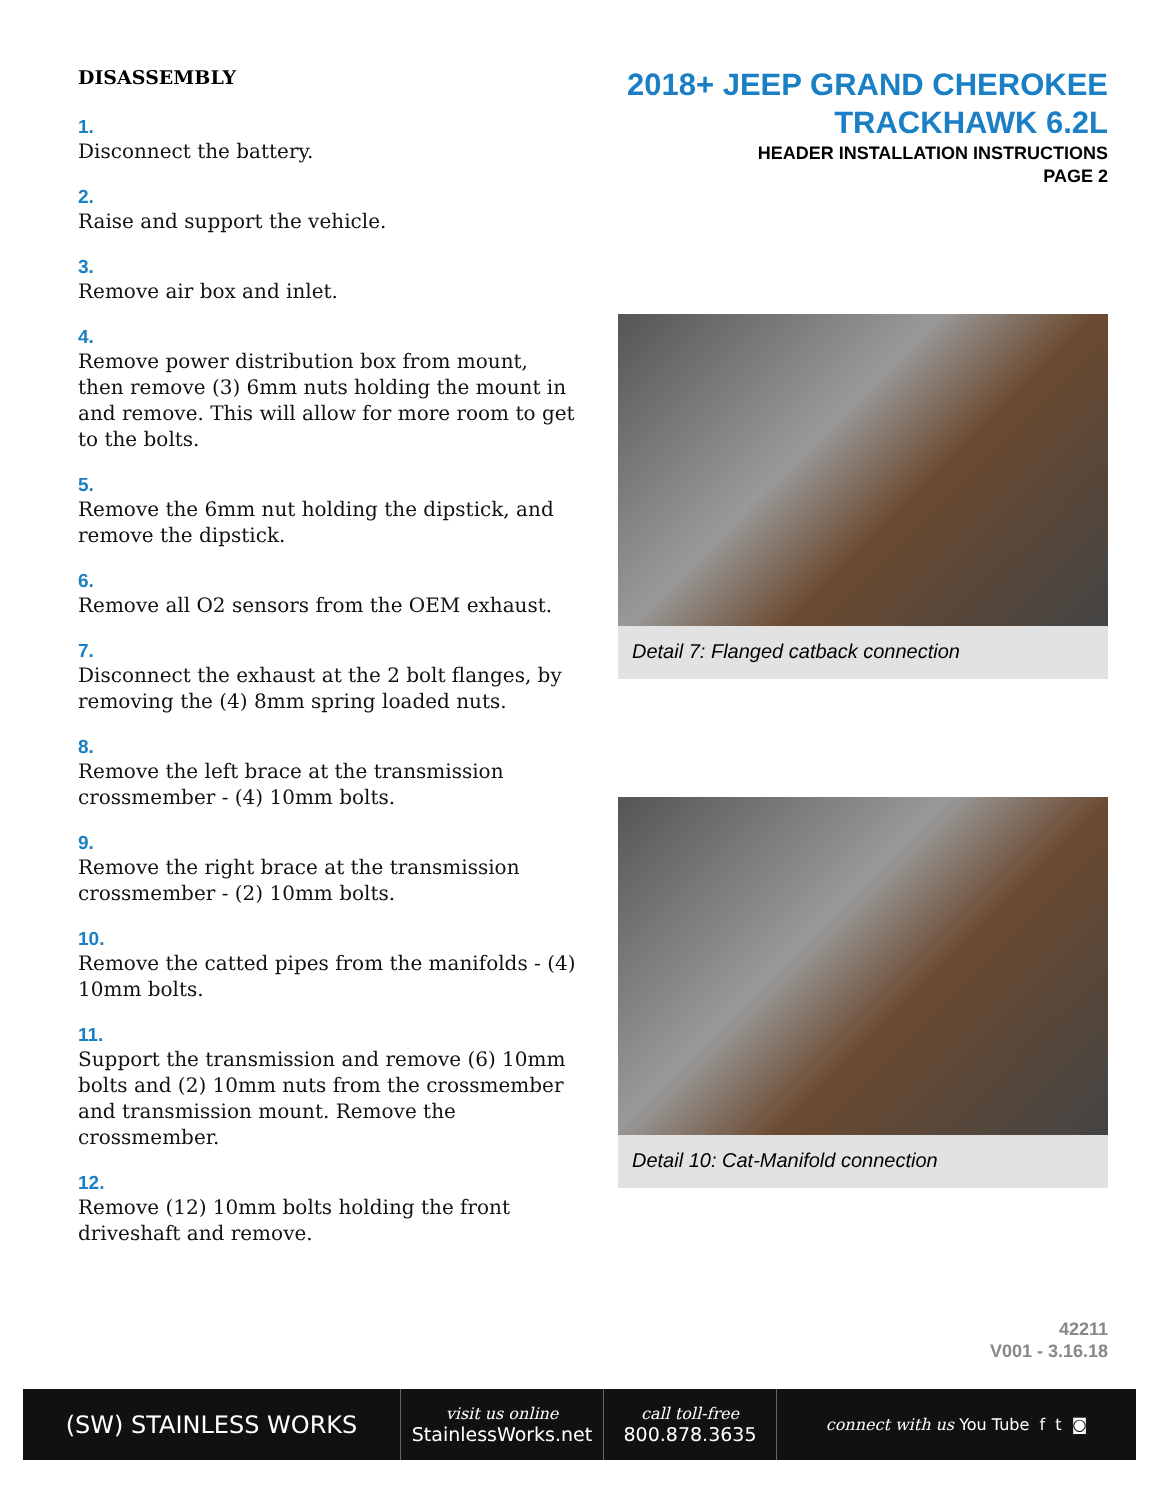DISASSEMBLY
1.
Disconnect the battery.
2.
Raise and support the vehicle.
3.
Remove air box and inlet.
4.
Remove power distribution box from mount, then remove (3) 6mm nuts holding the mount in and remove. This will allow for more room to get to the bolts.
5.
Remove the 6mm nut holding the dipstick, and remove the dipstick.
6.
Remove all O2 sensors from the OEM exhaust.
7.
Disconnect the exhaust at the 2 bolt flanges, by removing the (4) 8mm spring loaded nuts.
8.
Remove the left brace at the transmission crossmember - (4) 10mm bolts.
9.
Remove the right brace at the transmission crossmember - (2) 10mm bolts.
10.
Remove the catted pipes from the manifolds - (4) 10mm bolts.
11.
Support the transmission and remove (6) 10mm bolts and (2) 10mm nuts from the crossmember and transmission mount. Remove the crossmember.
12.
Remove (12) 10mm bolts holding the front driveshaft and remove.
2018+ JEEP GRAND CHEROKEE
TRACKHAWK 6.2L
HEADER INSTALLATION INSTRUCTIONS
PAGE 2
Detail 7: Flanged catback connection
Detail 10: Cat-Manifold connection
42211
V001 - 3.16.18
(SW) STAINLESS WORKS
visit us online
StainlessWorks.net
call toll-free
800.878.3635
connect with us You Tube f t ◙